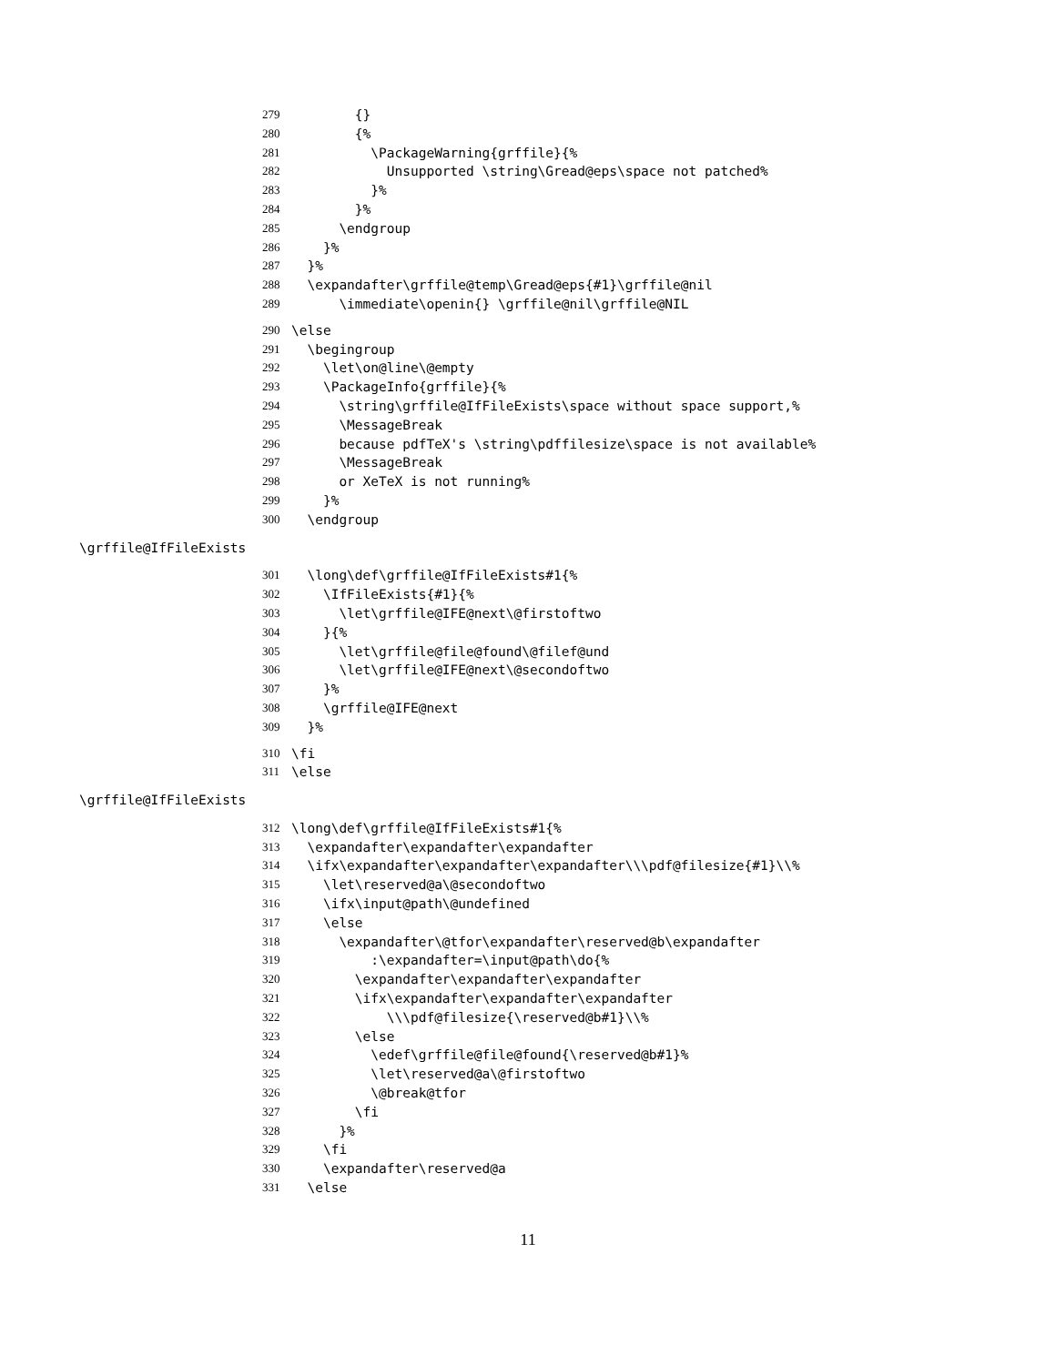279 {}
280 {%
281 \PackageWarning{grffile}{%
282 Unsupported \string\Gread@eps\space not patched%
283 }%
284 }%
285 \endgroup
286 }%
287 }%
288 \expandafter\grffile@temp\Gread@eps{#1}\grffile@nil
289 \immediate\openin{} \grffile@nil\grffile@NIL
290 \else
291 \begingroup
292 \let\on@line\@empty
293 \PackageInfo{grffile}{%
294 \string\grffile@IfFileExists\space without space support,%
295 \MessageBreak
296 because pdfTeX's \string\pdffilesize\space is not available%
297 \MessageBreak
298 or XeTeX is not running%
299 }%
300 \endgroup
\grffile@IfFileExists
301 \long\def\grffile@IfFileExists#1{%
302 \IfFileExists{#1}{%
303 \let\grffile@IFE@next\@firstoftwo
304 }{%
305 \let\grffile@file@found\@filef@und
306 \let\grffile@IFE@next\@secondoftwo
307 }%
308 \grffile@IFE@next
309 }%
310 \fi
311 \else
\grffile@IfFileExists
312 \long\def\grffile@IfFileExists#1{%
313 \expandafter\expandafter\expandafter
314 \ifx\expandafter\expandafter\expandafter\\\pdf@filesize{#1}\\%
315 \let\reserved@a\@secondoftwo
316 \ifx\input@path\@undefined
317 \else
318 \expandafter\@tfor\expandafter\reserved@b\expandafter
319 :\expandafter=\input@path\do{%
320 \expandafter\expandafter\expandafter
321 \ifx\expandafter\expandafter\expandafter
322 \\\pdf@filesize{\reserved@b#1}\\%
323 \else
324 \edef\grffile@file@found{\reserved@b#1}%
325 \let\reserved@a\@firstoftwo
326 \@break@tfor
327 \fi
328 }%
329 \fi
330 \expandafter\reserved@a
331 \else
11